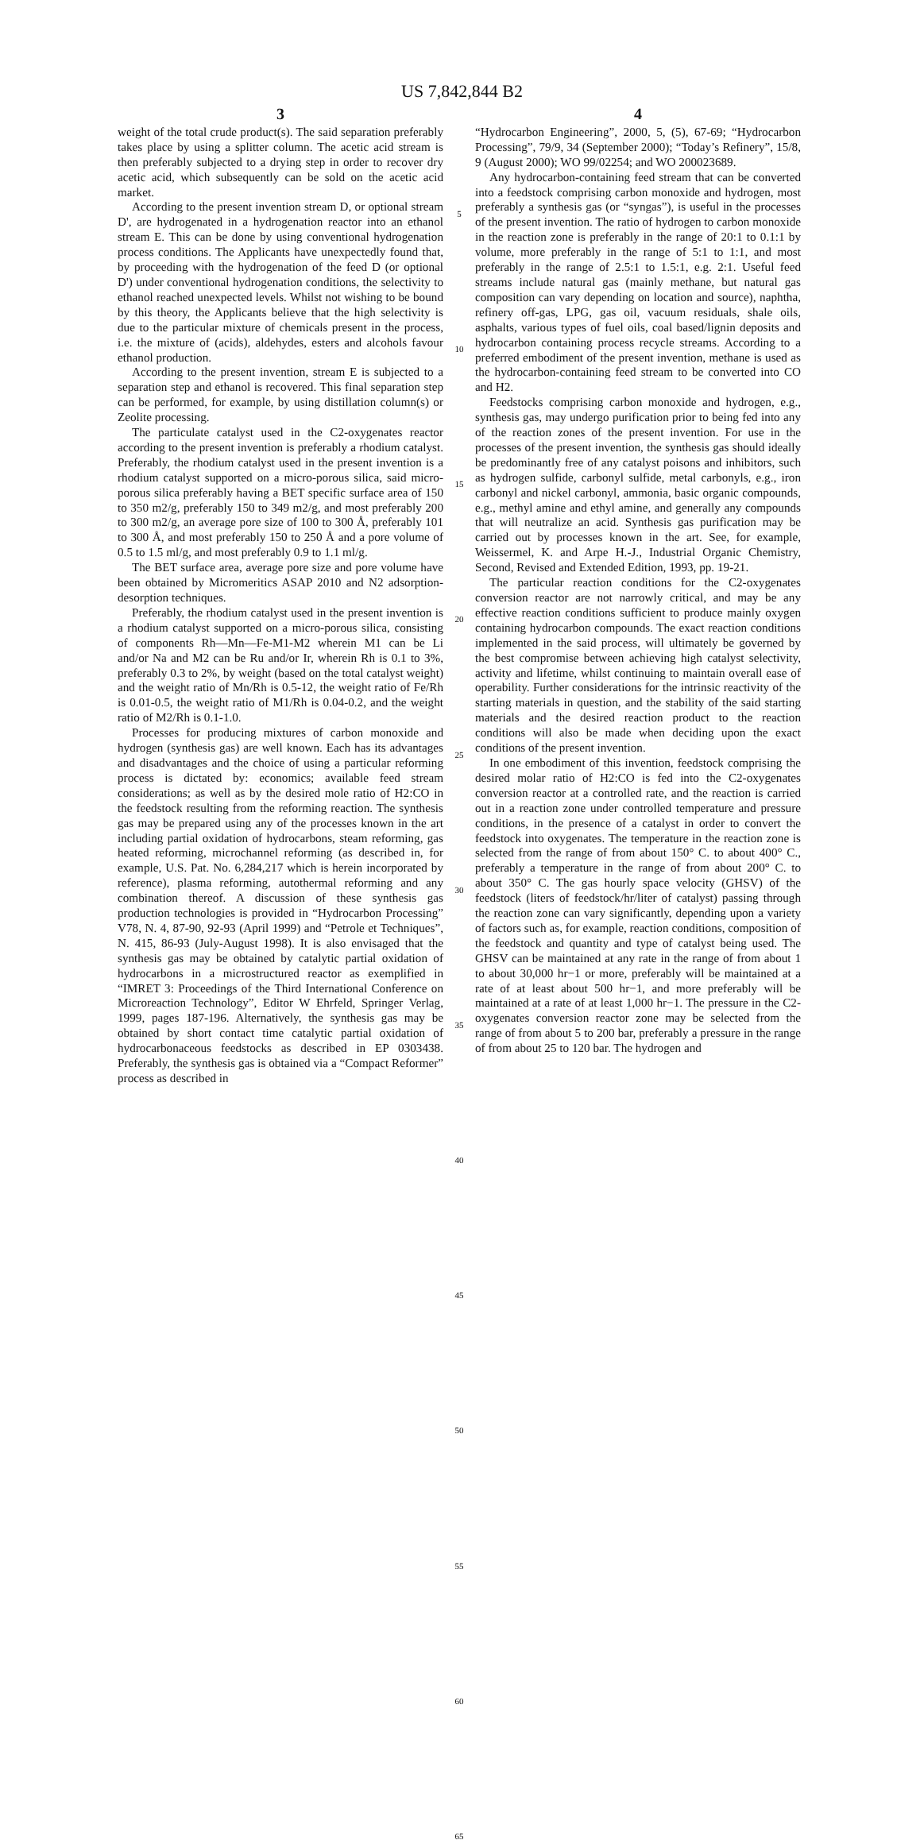US 7,842,844 B2
3
weight of the total crude product(s). The said separation preferably takes place by using a splitter column. The acetic acid stream is then preferably subjected to a drying step in order to recover dry acetic acid, which subsequently can be sold on the acetic acid market.
According to the present invention stream D, or optional stream D', are hydrogenated in a hydrogenation reactor into an ethanol stream E. This can be done by using conventional hydrogenation process conditions. The Applicants have unexpectedly found that, by proceeding with the hydrogenation of the feed D (or optional D') under conventional hydrogenation conditions, the selectivity to ethanol reached unexpected levels. Whilst not wishing to be bound by this theory, the Applicants believe that the high selectivity is due to the particular mixture of chemicals present in the process, i.e. the mixture of (acids), aldehydes, esters and alcohols favour ethanol production.
According to the present invention, stream E is subjected to a separation step and ethanol is recovered. This final separation step can be performed, for example, by using distillation column(s) or Zeolite processing.
The particulate catalyst used in the C2-oxygenates reactor according to the present invention is preferably a rhodium catalyst. Preferably, the rhodium catalyst used in the present invention is a rhodium catalyst supported on a micro-porous silica, said micro-porous silica preferably having a BET specific surface area of 150 to 350 m2/g, preferably 150 to 349 m2/g, and most preferably 200 to 300 m2/g, an average pore size of 100 to 300 Å, preferably 101 to 300 Å, and most preferably 150 to 250 Å and a pore volume of 0.5 to 1.5 ml/g, and most preferably 0.9 to 1.1 ml/g.
The BET surface area, average pore size and pore volume have been obtained by Micromeritics ASAP 2010 and N2 adsorption-desorption techniques.
Preferably, the rhodium catalyst used in the present invention is a rhodium catalyst supported on a micro-porous silica, consisting of components Rh—Mn—Fe-M1-M2 wherein M1 can be Li and/or Na and M2 can be Ru and/or Ir, wherein Rh is 0.1 to 3%, preferably 0.3 to 2%, by weight (based on the total catalyst weight) and the weight ratio of Mn/Rh is 0.5-12, the weight ratio of Fe/Rh is 0.01-0.5, the weight ratio of M1/Rh is 0.04-0.2, and the weight ratio of M2/Rh is 0.1-1.0.
Processes for producing mixtures of carbon monoxide and hydrogen (synthesis gas) are well known. Each has its advantages and disadvantages and the choice of using a particular reforming process is dictated by: economics; available feed stream considerations; as well as by the desired mole ratio of H2:CO in the feedstock resulting from the reforming reaction. The synthesis gas may be prepared using any of the processes known in the art including partial oxidation of hydrocarbons, steam reforming, gas heated reforming, microchannel reforming (as described in, for example, U.S. Pat. No. 6,284,217 which is herein incorporated by reference), plasma reforming, autothermal reforming and any combination thereof. A discussion of these synthesis gas production technologies is provided in “Hydrocarbon Processing” V78, N. 4, 87-90, 92-93 (April 1999) and “Petrole et Techniques”, N. 415, 86-93 (July-August 1998). It is also envisaged that the synthesis gas may be obtained by catalytic partial oxidation of hydrocarbons in a microstructured reactor as exemplified in “IMRET 3: Proceedings of the Third International Conference on Microreaction Technology”, Editor W Ehrfeld, Springer Verlag, 1999, pages 187-196. Alternatively, the synthesis gas may be obtained by short contact time catalytic partial oxidation of hydrocarbonaceous feedstocks as described in EP 0303438. Preferably, the synthesis gas is obtained via a “Compact Reformer” process as described in
5
10
15
20
25
30
35
40
45
50
55
60
65
4
“Hydrocarbon Engineering”, 2000, 5, (5), 67-69; “Hydrocarbon Processing”, 79/9, 34 (September 2000); “Today’s Refinery”, 15/8, 9 (August 2000); WO 99/02254; and WO 200023689.
Any hydrocarbon-containing feed stream that can be converted into a feedstock comprising carbon monoxide and hydrogen, most preferably a synthesis gas (or “syngas”), is useful in the processes of the present invention. The ratio of hydrogen to carbon monoxide in the reaction zone is preferably in the range of 20:1 to 0.1:1 by volume, more preferably in the range of 5:1 to 1:1, and most preferably in the range of 2.5:1 to 1.5:1, e.g. 2:1. Useful feed streams include natural gas (mainly methane, but natural gas composition can vary depending on location and source), naphtha, refinery off-gas, LPG, gas oil, vacuum residuals, shale oils, asphalts, various types of fuel oils, coal based/lignin deposits and hydrocarbon containing process recycle streams. According to a preferred embodiment of the present invention, methane is used as the hydrocarbon-containing feed stream to be converted into CO and H2.
Feedstocks comprising carbon monoxide and hydrogen, e.g., synthesis gas, may undergo purification prior to being fed into any of the reaction zones of the present invention. For use in the processes of the present invention, the synthesis gas should ideally be predominantly free of any catalyst poisons and inhibitors, such as hydrogen sulfide, carbonyl sulfide, metal carbonyls, e.g., iron carbonyl and nickel carbonyl, ammonia, basic organic compounds, e.g., methyl amine and ethyl amine, and generally any compounds that will neutralize an acid. Synthesis gas purification may be carried out by processes known in the art. See, for example, Weissermel, K. and Arpe H.-J., Industrial Organic Chemistry, Second, Revised and Extended Edition, 1993, pp. 19-21.
The particular reaction conditions for the C2-oxygenates conversion reactor are not narrowly critical, and may be any effective reaction conditions sufficient to produce mainly oxygen containing hydrocarbon compounds. The exact reaction conditions implemented in the said process, will ultimately be governed by the best compromise between achieving high catalyst selectivity, activity and lifetime, whilst continuing to maintain overall ease of operability. Further considerations for the intrinsic reactivity of the starting materials in question, and the stability of the said starting materials and the desired reaction product to the reaction conditions will also be made when deciding upon the exact conditions of the present invention.
In one embodiment of this invention, feedstock comprising the desired molar ratio of H2:CO is fed into the C2-oxygenates conversion reactor at a controlled rate, and the reaction is carried out in a reaction zone under controlled temperature and pressure conditions, in the presence of a catalyst in order to convert the feedstock into oxygenates. The temperature in the reaction zone is selected from the range of from about 150° C. to about 400° C., preferably a temperature in the range of from about 200° C. to about 350° C. The gas hourly space velocity (GHSV) of the feedstock (liters of feedstock/hr/liter of catalyst) passing through the reaction zone can vary significantly, depending upon a variety of factors such as, for example, reaction conditions, composition of the feedstock and quantity and type of catalyst being used. The GHSV can be maintained at any rate in the range of from about 1 to about 30,000 hr−1 or more, preferably will be maintained at a rate of at least about 500 hr−1, and more preferably will be maintained at a rate of at least 1,000 hr−1. The pressure in the C2-oxygenates conversion reactor zone may be selected from the range of from about 5 to 200 bar, preferably a pressure in the range of from about 25 to 120 bar. The hydrogen and